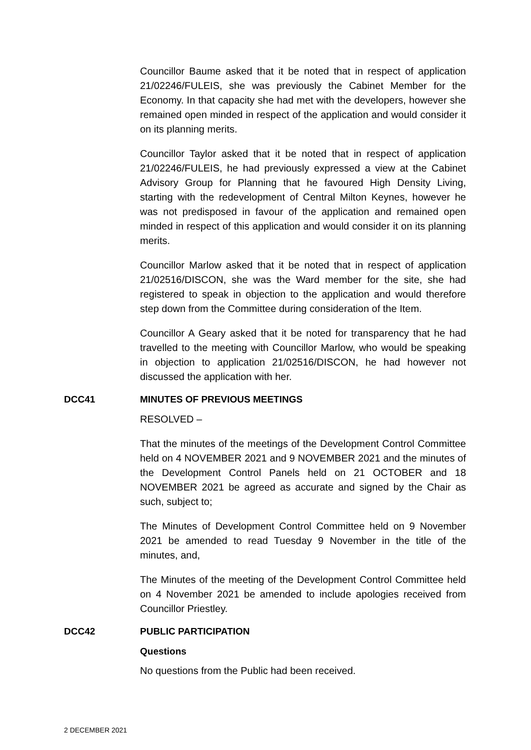Councillor Baume asked that it be noted that in respect of application 21/02246/FULEIS, she was previously the Cabinet Member for the Economy. In that capacity she had met with the developers, however she remained open minded in respect of the application and would consider it on its planning merits.
Councillor Taylor asked that it be noted that in respect of application 21/02246/FULEIS, he had previously expressed a view at the Cabinet Advisory Group for Planning that he favoured High Density Living, starting with the redevelopment of Central Milton Keynes, however he was not predisposed in favour of the application and remained open minded in respect of this application and would consider it on its planning merits.
Councillor Marlow asked that it be noted that in respect of application 21/02516/DISCON, she was the Ward member for the site, she had registered to speak in objection to the application and would therefore step down from the Committee during consideration of the Item.
Councillor A Geary asked that it be noted for transparency that he had travelled to the meeting with Councillor Marlow, who would be speaking in objection to application 21/02516/DISCON, he had however not discussed the application with her.
DCC41 MINUTES OF PREVIOUS MEETINGS
RESOLVED –
That the minutes of the meetings of the Development Control Committee held on 4 NOVEMBER 2021 and 9 NOVEMBER 2021 and the minutes of the Development Control Panels held on 21 OCTOBER and 18 NOVEMBER 2021 be agreed as accurate and signed by the Chair as such, subject to;
The Minutes of Development Control Committee held on 9 November 2021 be amended to read Tuesday 9 November in the title of the minutes, and,
The Minutes of the meeting of the Development Control Committee held on 4 November 2021 be amended to include apologies received from Councillor Priestley.
DCC42 PUBLIC PARTICIPATION
Questions
No questions from the Public had been received.
2 DECEMBER 2021